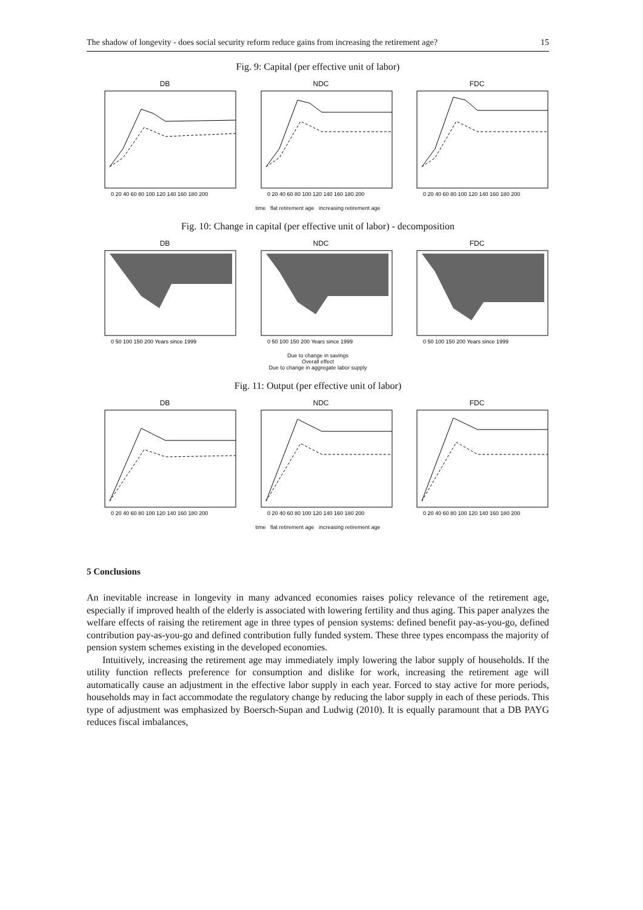The shadow of longevity - does social security reform reduce gains from increasing the retirement age? 15
Fig. 9: Capital (per effective unit of labor)
DB
0 20 40 60 80 100 120 140 160 180 200
NDC
0 20 40 60 80 100 120 140 160 180 200
FDC
0 20 40 60 80 100 120 140 160 180 200
time flat retirement age increasing retirement age
Fig. 10: Change in capital (per effective unit of labor) - decomposition
DB
0 50 100 150 200 Years since 1999
NDC
0 50 100 150 200 Years since 1999
FDC
0 50 100 150 200 Years since 1999
Due to change in savings
Overall effect
Due to change in aggregate labor supply
Fig. 11: Output (per effective unit of labor)
DB
0 20 40 60 80 100 120 140 160 180 200
NDC
0 20 40 60 80 100 120 140 160 180 200
FDC
0 20 40 60 80 100 120 140 160 180 200
time flat retirement age increasing retirement age
5 Conclusions
An inevitable increase in longevity in many advanced economies raises policy relevance of the retirement age, especially if improved health of the elderly is associated with lowering fertility and thus aging. This paper analyzes the welfare effects of raising the retirement age in three types of pension systems: defined benefit pay-as-you-go, defined contribution pay-as-you-go and defined contribution fully funded system. These three types encompass the majority of pension system schemes existing in the developed economies.
Intuitively, increasing the retirement age may immediately imply lowering the labor supply of households. If the utility function reflects preference for consumption and dislike for work, increasing the retirement age will automatically cause an adjustment in the effective labor supply in each year. Forced to stay active for more periods, households may in fact accommodate the regulatory change by reducing the labor supply in each of these periods. This type of adjustment was emphasized by Boersch-Supan and Ludwig (2010). It is equally paramount that a DB PAYG reduces fiscal imbalances,